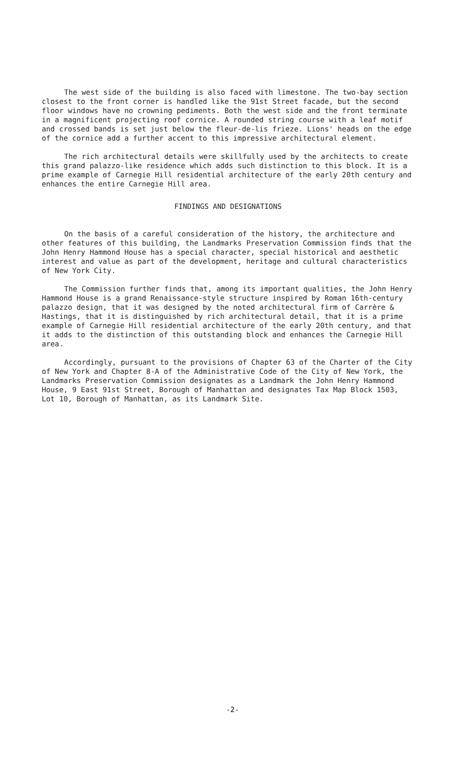The west side of the building is also faced with limestone. The two-bay section closest to the front corner is handled like the 91st Street facade, but the second floor windows have no crowning pediments. Both the west side and the front terminate in a magnificent projecting roof cornice. A rounded string course with a leaf motif and crossed bands is set just below the fleur-de-lis frieze. Lions' heads on the edge of the cornice add a further accent to this impressive architectural element.
The rich architectural details were skillfully used by the architects to create this grand palazzo-like residence which adds such distinction to this block. It is a prime example of Carnegie Hill residential architecture of the early 20th century and enhances the entire Carnegie Hill area.
FINDINGS AND DESIGNATIONS
On the basis of a careful consideration of the history, the architecture and other features of this building, the Landmarks Preservation Commission finds that the John Henry Hammond House has a special character, special historical and aesthetic interest and value as part of the development, heritage and cultural characteristics of New York City.
The Commission further finds that, among its important qualities, the John Henry Hammond House is a grand Renaissance-style structure inspired by Roman 16th-century palazzo design, that it was designed by the noted architectural firm of Carrère & Hastings, that it is distinguished by rich architectural detail, that it is a prime example of Carnegie Hill residential architecture of the early 20th century, and that it adds to the distinction of this outstanding block and enhances the Carnegie Hill area.
Accordingly, pursuant to the provisions of Chapter 63 of the Charter of the City of New York and Chapter 8-A of the Administrative Code of the City of New York, the Landmarks Preservation Commission designates as a Landmark the John Henry Hammond House, 9 East 91st Street, Borough of Manhattan and designates Tax Map Block 1503, Lot 10, Borough of Manhattan, as its Landmark Site.
-2-